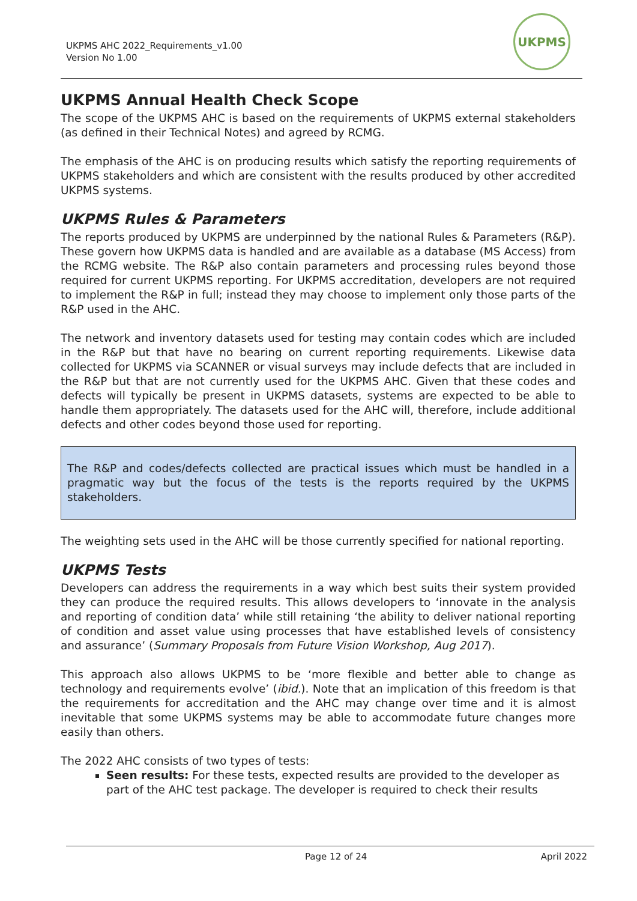UKPMS AHC 2022_Requirements_v1.00
Version No 1.00
UKPMS
UKPMS Annual Health Check Scope
The scope of the UKPMS AHC is based on the requirements of UKPMS external stakeholders (as defined in their Technical Notes) and agreed by RCMG.
The emphasis of the AHC is on producing results which satisfy the reporting requirements of UKPMS stakeholders and which are consistent with the results produced by other accredited UKPMS systems.
UKPMS Rules & Parameters
The reports produced by UKPMS are underpinned by the national Rules & Parameters (R&P). These govern how UKPMS data is handled and are available as a database (MS Access) from the RCMG website. The R&P also contain parameters and processing rules beyond those required for current UKPMS reporting. For UKPMS accreditation, developers are not required to implement the R&P in full; instead they may choose to implement only those parts of the R&P used in the AHC.
The network and inventory datasets used for testing may contain codes which are included in the R&P but that have no bearing on current reporting requirements. Likewise data collected for UKPMS via SCANNER or visual surveys may include defects that are included in the R&P but that are not currently used for the UKPMS AHC. Given that these codes and defects will typically be present in UKPMS datasets, systems are expected to be able to handle them appropriately. The datasets used for the AHC will, therefore, include additional defects and other codes beyond those used for reporting.
The R&P and codes/defects collected are practical issues which must be handled in a pragmatic way but the focus of the tests is the reports required by the UKPMS stakeholders.
The weighting sets used in the AHC will be those currently specified for national reporting.
UKPMS Tests
Developers can address the requirements in a way which best suits their system provided they can produce the required results. This allows developers to ‘innovate in the analysis and reporting of condition data’ while still retaining ‘the ability to deliver national reporting of condition and asset value using processes that have established levels of consistency and assurance’ (Summary Proposals from Future Vision Workshop, Aug 2017).
This approach also allows UKPMS to be ‘more flexible and better able to change as technology and requirements evolve’ (ibid.). Note that an implication of this freedom is that the requirements for accreditation and the AHC may change over time and it is almost inevitable that some UKPMS systems may be able to accommodate future changes more easily than others.
The 2022 AHC consists of two types of tests:
Seen results: For these tests, expected results are provided to the developer as part of the AHC test package. The developer is required to check their results
Page 12 of 24 April 2022